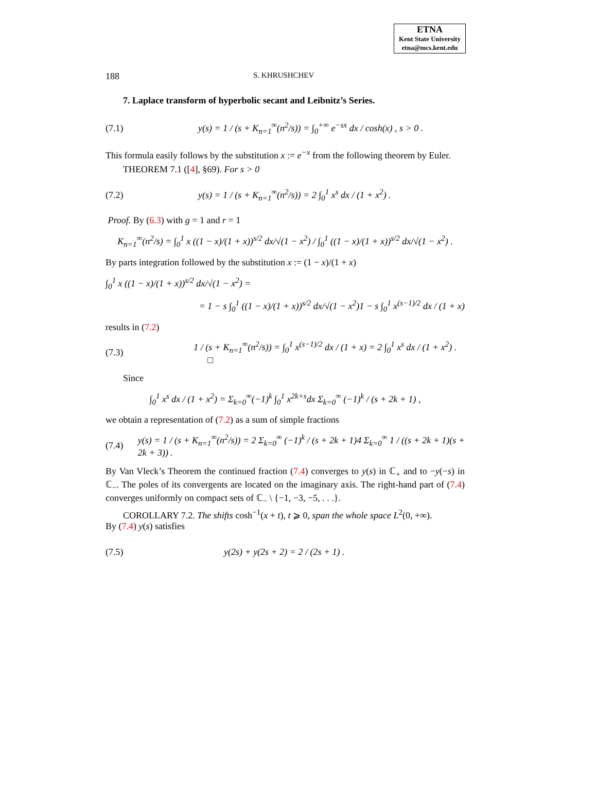ETNA
Kent State University
etna@mcs.kent.edu
188 S. KHRUSHCHEV
7. Laplace transform of hyperbolic secant and Leibnitz’s Series.
(7.1) y(s) = 1 / (s + K<sub>n=1</sub><sup>∞</sup>(n<sup>2</sup>/s)) = ∫<sub>0</sub><sup>+∞</sup> e<sup>−sx</sup> dx / cosh(x) , s > 0 .
This formula easily follows by the substitution x := e<sup>−x</sup> from the following theorem by Euler.
THEOREM 7.1 ([4], §69). For s > 0
(7.2) y(s) = 1 / (s + K<sub>n=1</sub><sup>∞</sup>(n<sup>2</sup>/s)) = 2 ∫<sub>0</sub><sup>1</sup> x<sup>s</sup> dx / (1 + x<sup>2</sup>) .
Proof. By (6.3) with g = 1 and r = 1
K<sub>n=1</sub><sup>∞</sup>(n<sup>2</sup>/s) = ∫<sub>0</sub><sup>1</sup> x ((1 − x)/(1 + x))<sup>s/2</sup> dx/√(1 − x<sup>2</sup>) / ∫<sub>0</sub><sup>1</sup> ((1 − x)/(1 + x))<sup>s/2</sup> dx/√(1 − x<sup>2</sup>) .
By parts integration followed by the substitution x := (1 − x)/(1 + x)
∫<sub>0</sub><sup>1</sup> x ((1 − x)/(1 + x))<sup>s/2</sup> dx/√(1 − x<sup>2</sup>) =
= 1 − s ∫<sub>0</sub><sup>1</sup> ((1 − x)/(1 + x))<sup>s/2</sup> dx/√(1 − x<sup>2</sup>)1 − s ∫<sub>0</sub><sup>1</sup> x<sup>(s−1)/2</sup> dx / (1 + x)
results in (7.2)
(7.3) 1 / (s + K<sub>n=1</sub><sup>∞</sup>(n<sup>2</sup>/s)) = ∫<sub>0</sub><sup>1</sup> x<sup>(s−1)/2</sup> dx / (1 + x) = 2 ∫<sub>0</sub><sup>1</sup> x<sup>s</sup> dx / (1 + x<sup>2</sup>) . □
Since
∫<sub>0</sub><sup>1</sup> x<sup>s</sup> dx / (1 + x<sup>2</sup>) = Σ<sub>k=0</sub><sup>∞</sup>(−1)<sup>k</sup> ∫<sub>0</sub><sup>1</sup> x<sup>2k+s</sup>dx Σ<sub>k=0</sub><sup>∞</sup> (−1)<sup>k</sup> / (s + 2k + 1) ,
we obtain a representation of (7.2) as a sum of simple fractions
(7.4) y(s) = 1 / (s + K<sub>n=1</sub><sup>∞</sup>(n<sup>2</sup>/s)) = 2 Σ<sub>k=0</sub><sup>∞</sup> (−1)<sup>k</sup> / (s + 2k + 1)4 Σ<sub>k=0</sub><sup>∞</sup> 1 / ((s + 2k + 1)(s + 2k + 3)) .
By Van Vleck’s Theorem the continued fraction (7.4) converges to y(s) in ℂ<sub>+</sub> and to −y(−s) in ℂ<sub>−</sub>. The poles of its convergents are located on the imaginary axis. The right-hand part of (7.4) converges uniformly on compact sets of ℂ<sub>−</sub> \ {−1, −3, −5, . . .}.
COROLLARY 7.2. The shifts cosh<sup>−1</sup>(x + t), t ⩾ 0, span the whole space L<sup>2</sup>(0, +∞).
By (7.4) y(s) satisfies
(7.5) y(2s) + y(2s + 2) = 2 / (2s + 1) .